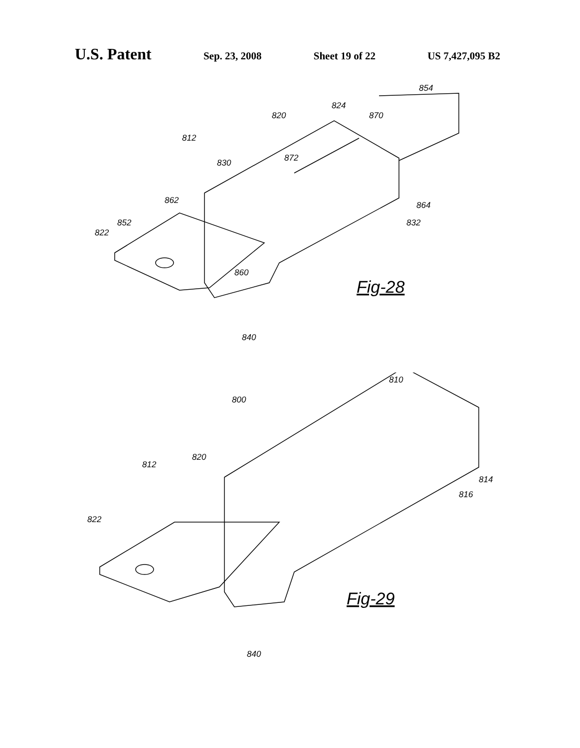U.S. Patent Sep. 23, 2008 Sheet 19 of 22 US 7,427,095 B2
812
820
824
854
870
872
830
862
852
822
864
832
860
840
Fig-28
810
800
820
812
814
816
822
840
Fig-29